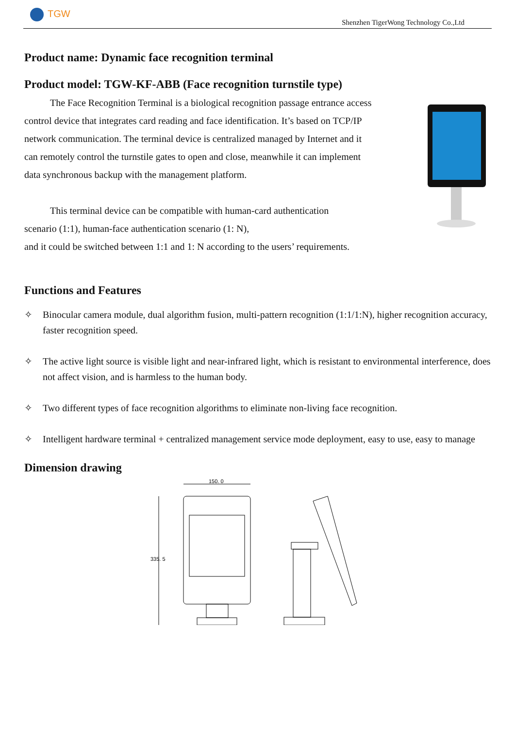TGW
Shenzhen TigerWong Technology Co.,Ltd
Product name: Dynamic face recognition terminal
Product model: TGW-KF-ABB (Face recognition turnstile type)
The Face Recognition Terminal is a biological recognition passage entrance access control device that integrates card reading and face identification. It’s based on TCP/IP network communication. The terminal device is centralized managed by Internet and it can remotely control the turnstile gates to open and close, meanwhile it can implement data synchronous backup with the management platform.
This terminal device can be compatible with human-card authentication
scenario (1:1), human-face authentication scenario (1: N),
and it could be switched between 1:1 and 1: N according to the users’ requirements.
Functions and Features
✧ Binocular camera module, dual algorithm fusion, multi-pattern recognition (1:1/1:N), higher recognition accuracy, faster recognition speed.
✧ The active light source is visible light and near-infrared light, which is resistant to environmental interference, does not affect vision, and is harmless to the human body.
✧ Two different types of face recognition algorithms to eliminate non-living face recognition.
✧ Intelligent hardware terminal + centralized management service mode deployment, easy to use, easy to manage
Dimension drawing
150. 0
335. 5